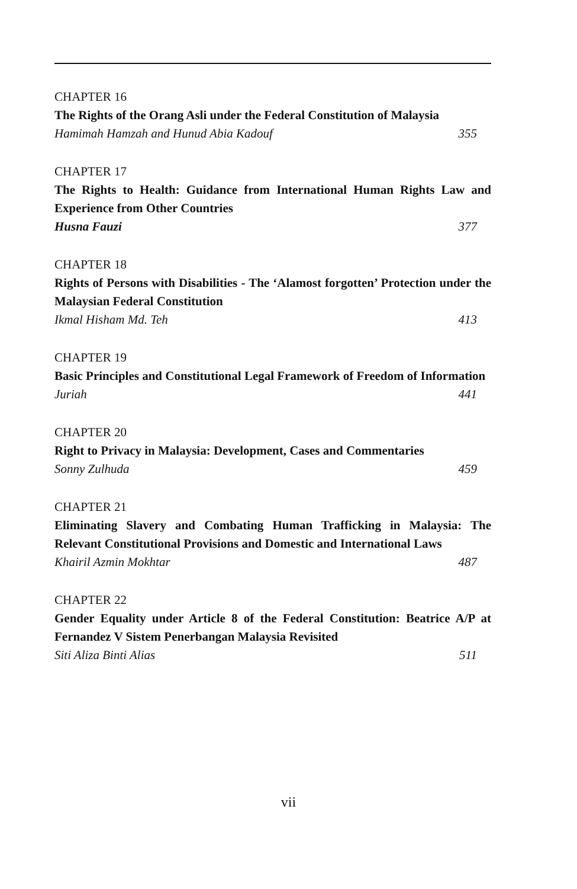CHAPTER 16
The Rights of the Orang Asli under the Federal Constitution of Malaysia
Hamimah Hamzah and Hunud Abia Kadouf 355
CHAPTER 17
The Rights to Health: Guidance from International Human Rights Law and Experience from Other Countries
Husna Fauzi 377
CHAPTER 18
Rights of Persons with Disabilities - The ‘Alamost forgotten’ Protection under the Malaysian Federal Constitution
Ikmal Hisham Md. Teh 413
CHAPTER 19
Basic Principles and Constitutional Legal Framework of Freedom of Information
Juriah 441
CHAPTER 20
Right to Privacy in Malaysia: Development, Cases and Commentaries
Sonny Zulhuda 459
CHAPTER 21
Eliminating Slavery and Combating Human Trafficking in Malaysia: The Relevant Constitutional Provisions and Domestic and International Laws
Khairil Azmin Mokhtar 487
CHAPTER 22
Gender Equality under Article 8 of the Federal Constitution: Beatrice A/P at Fernandez V Sistem Penerbangan Malaysia Revisited
Siti Aliza Binti Alias 511
vii